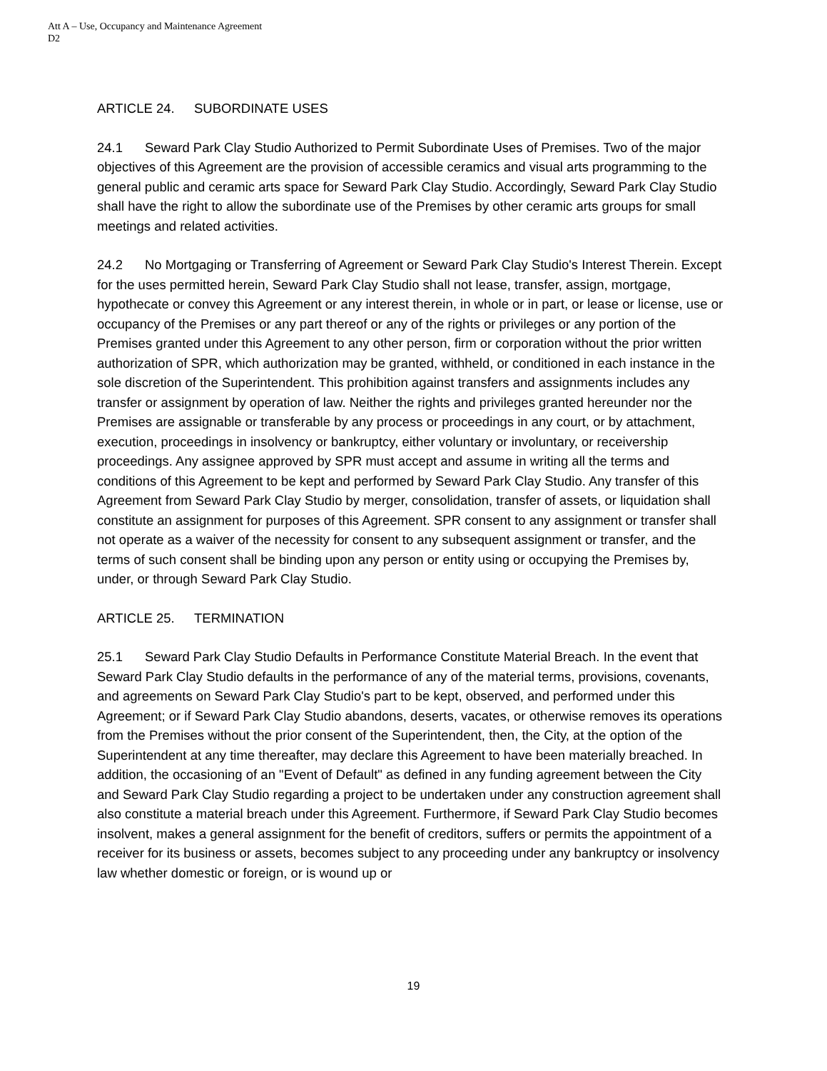Att A – Use, Occupancy and Maintenance Agreement
D2
ARTICLE 24. SUBORDINATE USES
24.1 Seward Park Clay Studio Authorized to Permit Subordinate Uses of Premises. Two of the major objectives of this Agreement are the provision of accessible ceramics and visual arts programming to the general public and ceramic arts space for Seward Park Clay Studio. Accordingly, Seward Park Clay Studio shall have the right to allow the subordinate use of the Premises by other ceramic arts groups for small meetings and related activities.
24.2 No Mortgaging or Transferring of Agreement or Seward Park Clay Studio's Interest Therein. Except for the uses permitted herein, Seward Park Clay Studio shall not lease, transfer, assign, mortgage, hypothecate or convey this Agreement or any interest therein, in whole or in part, or lease or license, use or occupancy of the Premises or any part thereof or any of the rights or privileges or any portion of the Premises granted under this Agreement to any other person, firm or corporation without the prior written authorization of SPR, which authorization may be granted, withheld, or conditioned in each instance in the sole discretion of the Superintendent. This prohibition against transfers and assignments includes any transfer or assignment by operation of law. Neither the rights and privileges granted hereunder nor the Premises are assignable or transferable by any process or proceedings in any court, or by attachment, execution, proceedings in insolvency or bankruptcy, either voluntary or involuntary, or receivership proceedings. Any assignee approved by SPR must accept and assume in writing all the terms and conditions of this Agreement to be kept and performed by Seward Park Clay Studio. Any transfer of this Agreement from Seward Park Clay Studio by merger, consolidation, transfer of assets, or liquidation shall constitute an assignment for purposes of this Agreement. SPR consent to any assignment or transfer shall not operate as a waiver of the necessity for consent to any subsequent assignment or transfer, and the terms of such consent shall be binding upon any person or entity using or occupying the Premises by, under, or through Seward Park Clay Studio.
ARTICLE 25. TERMINATION
25.1 Seward Park Clay Studio Defaults in Performance Constitute Material Breach. In the event that Seward Park Clay Studio defaults in the performance of any of the material terms, provisions, covenants, and agreements on Seward Park Clay Studio's part to be kept, observed, and performed under this Agreement; or if Seward Park Clay Studio abandons, deserts, vacates, or otherwise removes its operations from the Premises without the prior consent of the Superintendent, then, the City, at the option of the Superintendent at any time thereafter, may declare this Agreement to have been materially breached. In addition, the occasioning of an "Event of Default" as defined in any funding agreement between the City and Seward Park Clay Studio regarding a project to be undertaken under any construction agreement shall also constitute a material breach under this Agreement. Furthermore, if Seward Park Clay Studio becomes insolvent, makes a general assignment for the benefit of creditors, suffers or permits the appointment of a receiver for its business or assets, becomes subject to any proceeding under any bankruptcy or insolvency law whether domestic or foreign, or is wound up or
19